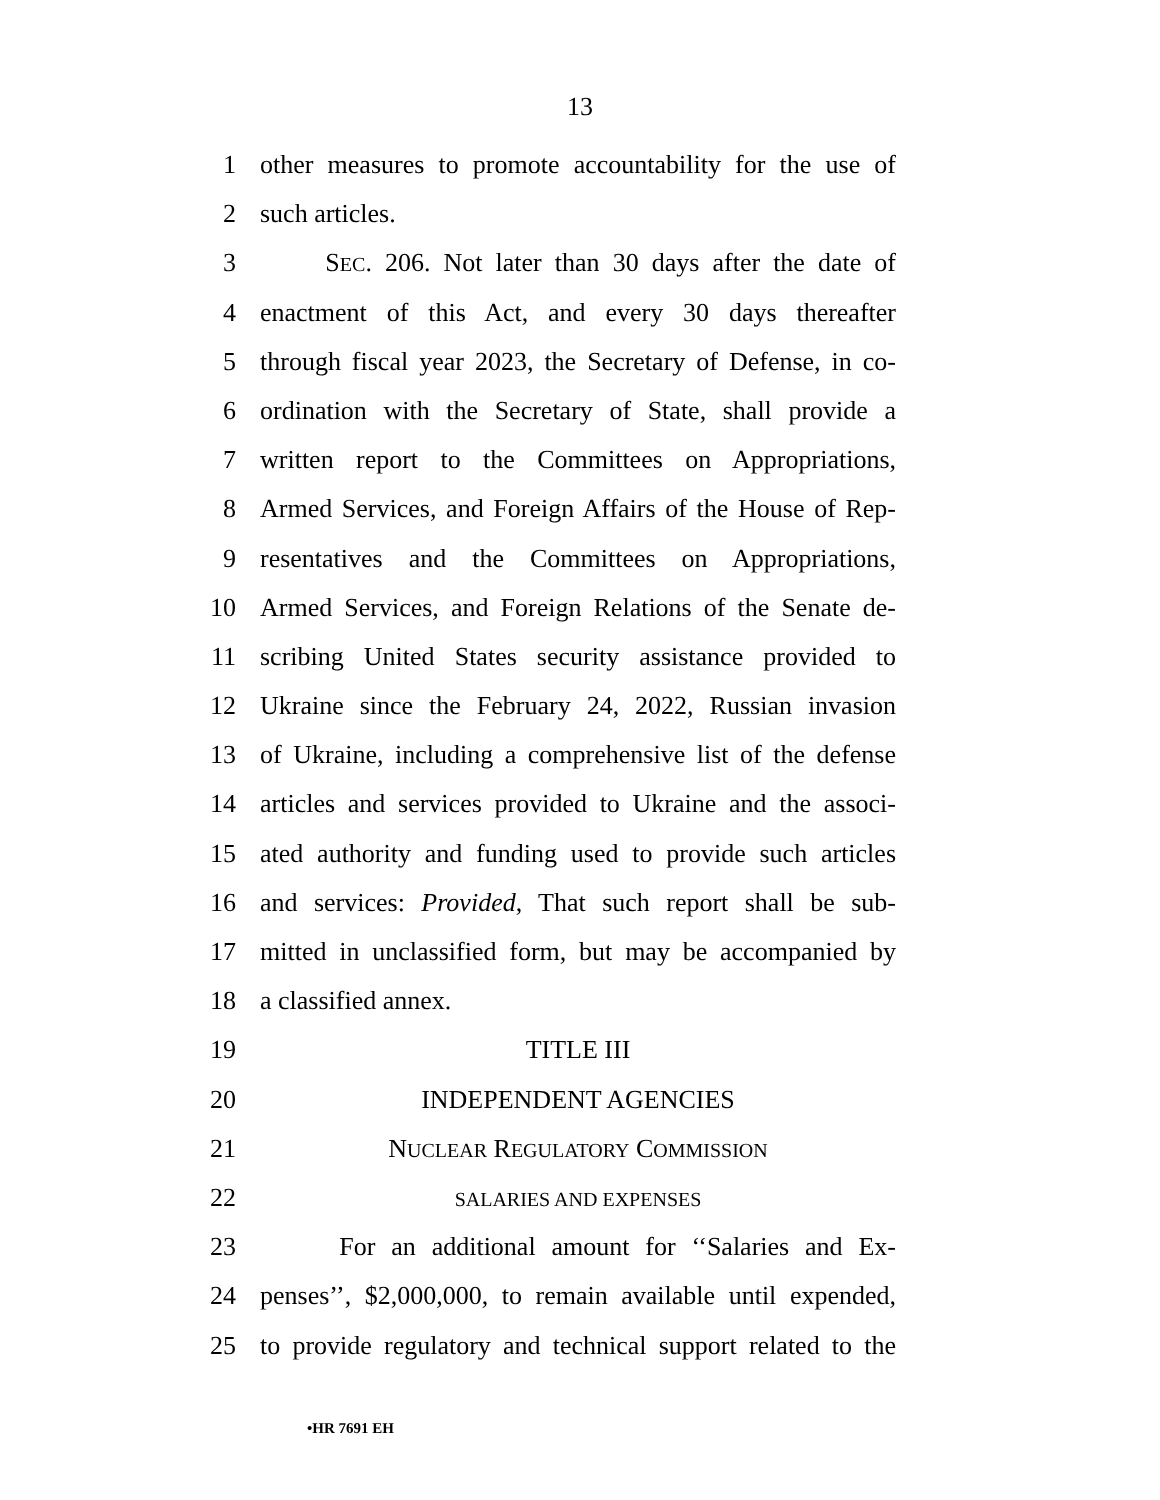13
1 other measures to promote accountability for the use of
2 such articles.
3 SEC. 206. Not later than 30 days after the date of
4 enactment of this Act, and every 30 days thereafter
5 through fiscal year 2023, the Secretary of Defense, in co-
6 ordination with the Secretary of State, shall provide a
7 written report to the Committees on Appropriations,
8 Armed Services, and Foreign Affairs of the House of Rep-
9 resentatives and the Committees on Appropriations,
10 Armed Services, and Foreign Relations of the Senate de-
11 scribing United States security assistance provided to
12 Ukraine since the February 24, 2022, Russian invasion
13 of Ukraine, including a comprehensive list of the defense
14 articles and services provided to Ukraine and the associ-
15 ated authority and funding used to provide such articles
16 and services: Provided, That such report shall be sub-
17 mitted in unclassified form, but may be accompanied by
18 a classified annex.
19 TITLE III
20 INDEPENDENT AGENCIES
21 NUCLEAR REGULATORY COMMISSION
22 SALARIES AND EXPENSES
23 For an additional amount for ‘‘Salaries and Ex-
24 penses’’, $2,000,000, to remain available until expended,
25 to provide regulatory and technical support related to the
•HR 7691 EH